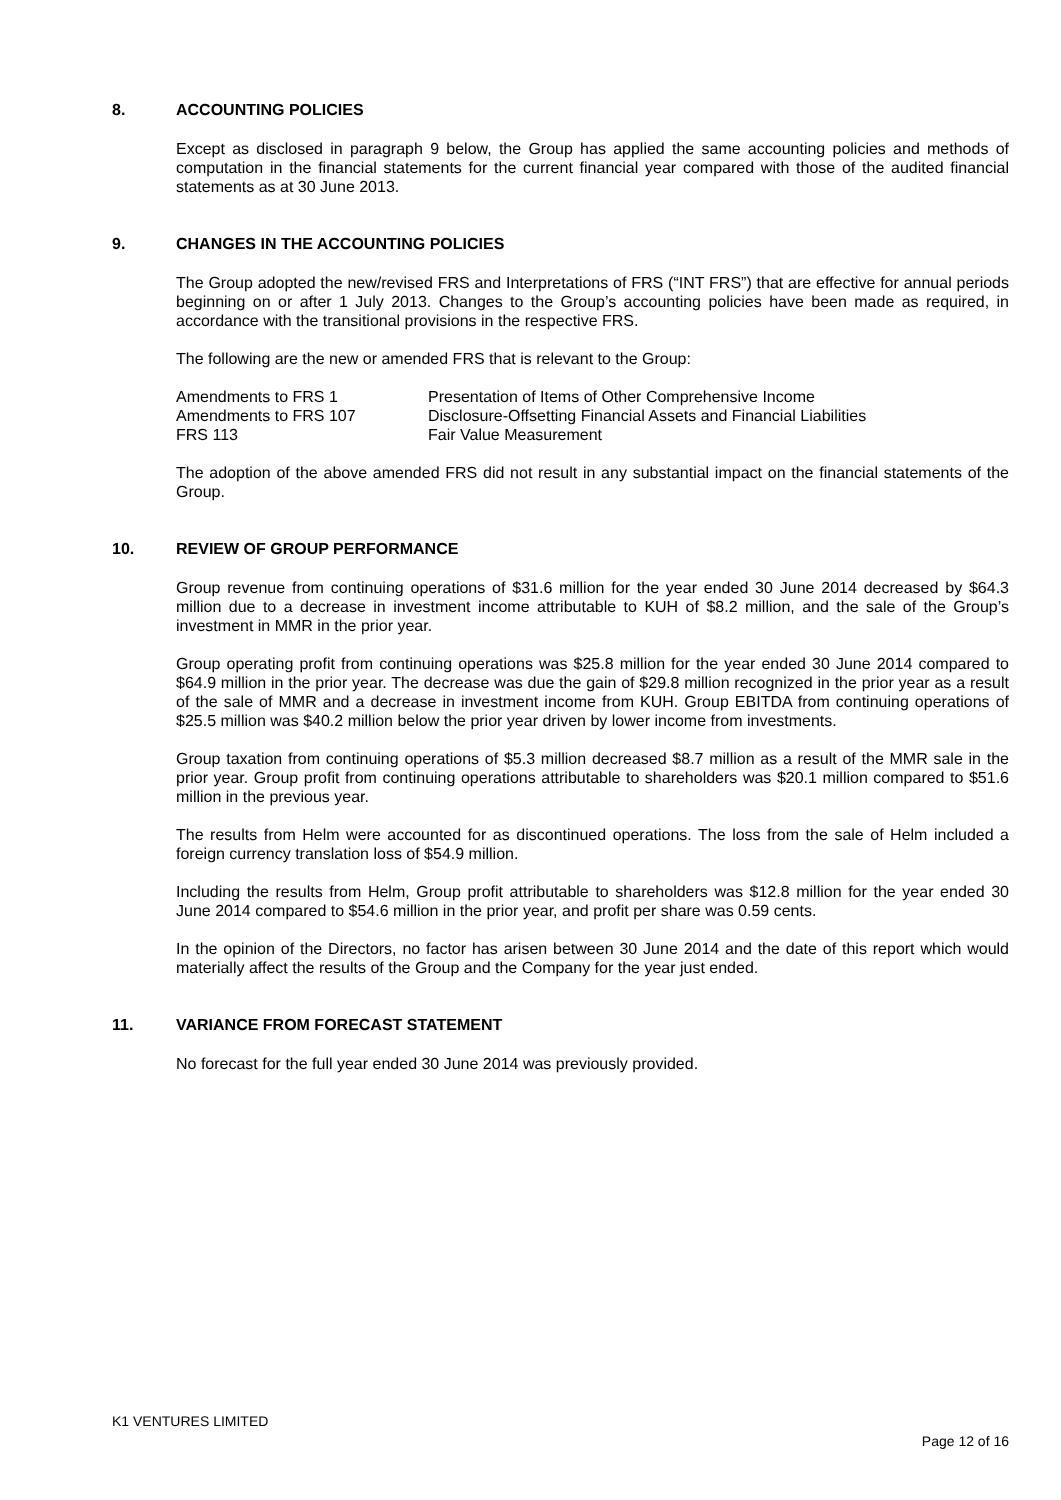8. ACCOUNTING POLICIES
Except as disclosed in paragraph 9 below, the Group has applied the same accounting policies and methods of computation in the financial statements for the current financial year compared with those of the audited financial statements as at 30 June 2013.
9. CHANGES IN THE ACCOUNTING POLICIES
The Group adopted the new/revised FRS and Interpretations of FRS (“INT FRS”) that are effective for annual periods beginning on or after 1 July 2013. Changes to the Group’s accounting policies have been made as required, in accordance with the transitional provisions in the respective FRS.
The following are the new or amended FRS that is relevant to the Group:
| Amendments to FRS 1 | Presentation of Items of Other Comprehensive Income |
| Amendments to FRS 107 | Disclosure-Offsetting Financial Assets and Financial Liabilities |
| FRS 113 | Fair Value Measurement |
The adoption of the above amended FRS did not result in any substantial impact on the financial statements of the Group.
10. REVIEW OF GROUP PERFORMANCE
Group revenue from continuing operations of $31.6 million for the year ended 30 June 2014 decreased by $64.3 million due to a decrease in investment income attributable to KUH of $8.2 million, and the sale of the Group’s investment in MMR in the prior year.
Group operating profit from continuing operations was $25.8 million for the year ended 30 June 2014 compared to $64.9 million in the prior year. The decrease was due the gain of $29.8 million recognized in the prior year as a result of the sale of MMR and a decrease in investment income from KUH. Group EBITDA from continuing operations of $25.5 million was $40.2 million below the prior year driven by lower income from investments.
Group taxation from continuing operations of $5.3 million decreased $8.7 million as a result of the MMR sale in the prior year. Group profit from continuing operations attributable to shareholders was $20.1 million compared to $51.6 million in the previous year.
The results from Helm were accounted for as discontinued operations. The loss from the sale of Helm included a foreign currency translation loss of $54.9 million.
Including the results from Helm, Group profit attributable to shareholders was $12.8 million for the year ended 30 June 2014 compared to $54.6 million in the prior year, and profit per share was 0.59 cents.
In the opinion of the Directors, no factor has arisen between 30 June 2014 and the date of this report which would materially affect the results of the Group and the Company for the year just ended.
11. VARIANCE FROM FORECAST STATEMENT
No forecast for the full year ended 30 June 2014 was previously provided.
K1 VENTURES LIMITED
Page 12 of 16